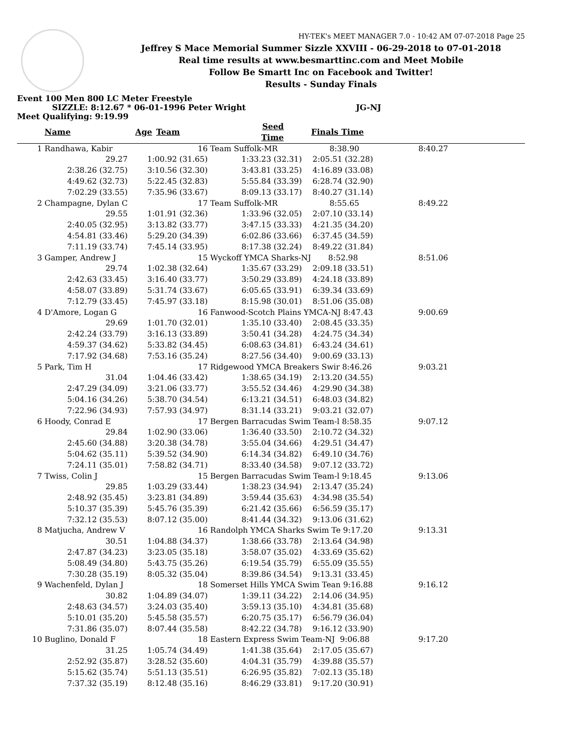HY-TEK's MEET MANAGER 7.0 - 10:42 AM 07-07-2018 Page 25
Jeffrey S Mace Memorial Summer Sizzle XXVIII - 06-29-2018 to 07-01-2018
Real time results at www.besmarttinc.com and Meet Mobile
Follow Be Smartt Inc on Facebook and Twitter!
Results - Sunday Finals
Event 100 Men 800 LC Meter Freestyle
SIZZLE: 8:12.67 * 06-01-1996 Peter Wright JG-NJ
Meet Qualifying: 9:19.99
| | Name | Age | | Team | Seed Time | Finals Time | |
| --- | --- | --- | --- | --- | --- | --- | --- |
| 1 | Randhawa, Kabir | 16 | Team Suffolk-MR 8:38.90 | | 8:40.27 | |
| | 29.27 | 1:00.92 (31.65) | 1:33.23 (32.31) | 2:05.51 (32.28) | | |
| | 2:38.26 (32.75) | 3:10.56 (32.30) | 3:43.81 (33.25) | 4:16.89 (33.08) | | |
| | 4:49.62 (32.73) | 5:22.45 (32.83) | 5:55.84 (33.39) | 6:28.74 (32.90) | | |
| | 7:02.29 (33.55) | 7:35.96 (33.67) | 8:09.13 (33.17) | 8:40.27 (31.14) | | |
| 2 | Champagne, Dylan C | 17 | Team Suffolk-MR 8:55.65 | | 8:49.22 | |
| | 29.55 | 1:01.91 (32.36) | 1:33.96 (32.05) | 2:07.10 (33.14) | | |
| | 2:40.05 (32.95) | 3:13.82 (33.77) | 3:47.15 (33.33) | 4:21.35 (34.20) | | |
| | 4:54.81 (33.46) | 5:29.20 (34.39) | 6:02.86 (33.66) | 6:37.45 (34.59) | | |
| | 7:11.19 (33.74) | 7:45.14 (33.95) | 8:17.38 (32.24) | 8:49.22 (31.84) | | |
| 3 | Gamper, Andrew J | 15 | Wyckoff YMCA Sharks-NJ 8:52.98 | | 8:51.06 | |
| | 29.74 | 1:02.38 (32.64) | 1:35.67 (33.29) | 2:09.18 (33.51) | | |
| | 2:42.63 (33.45) | 3:16.40 (33.77) | 3:50.29 (33.89) | 4:24.18 (33.89) | | |
| | 4:58.07 (33.89) | 5:31.74 (33.67) | 6:05.65 (33.91) | 6:39.34 (33.69) | | |
| | 7:12.79 (33.45) | 7:45.97 (33.18) | 8:15.98 (30.01) | 8:51.06 (35.08) | | |
| 4 | D'Amore, Logan G | 16 | Fanwood-Scotch Plains YMCA-NJ 8:47.43 | | 9:00.69 | |
| | 29.69 | 1:01.70 (32.01) | 1:35.10 (33.40) | 2:08.45 (33.35) | | |
| | 2:42.24 (33.79) | 3:16.13 (33.89) | 3:50.41 (34.28) | 4:24.75 (34.34) | | |
| | 4:59.37 (34.62) | 5:33.82 (34.45) | 6:08.63 (34.81) | 6:43.24 (34.61) | | |
| | 7:17.92 (34.68) | 7:53.16 (35.24) | 8:27.56 (34.40) | 9:00.69 (33.13) | | |
| 5 | Park, Tim H | 17 | Ridgewood YMCA Breakers Swir 8:46.26 | | 9:03.21 | |
| | 31.04 | 1:04.46 (33.42) | 1:38.65 (34.19) | 2:13.20 (34.55) | | |
| | 2:47.29 (34.09) | 3:21.06 (33.77) | 3:55.52 (34.46) | 4:29.90 (34.38) | | |
| | 5:04.16 (34.26) | 5:38.70 (34.54) | 6:13.21 (34.51) | 6:48.03 (34.82) | | |
| | 7:22.96 (34.93) | 7:57.93 (34.97) | 8:31.14 (33.21) | 9:03.21 (32.07) | | |
| 6 | Hoody, Conrad E | 17 | Bergen Barracudas Swim Team-l 8:58.35 | | 9:07.12 | |
| | 29.84 | 1:02.90 (33.06) | 1:36.40 (33.50) | 2:10.72 (34.32) | | |
| | 2:45.60 (34.88) | 3:20.38 (34.78) | 3:55.04 (34.66) | 4:29.51 (34.47) | | |
| | 5:04.62 (35.11) | 5:39.52 (34.90) | 6:14.34 (34.82) | 6:49.10 (34.76) | | |
| | 7:24.11 (35.01) | 7:58.82 (34.71) | 8:33.40 (34.58) | 9:07.12 (33.72) | | |
| 7 | Twiss, Colin J | 15 | Bergen Barracudas Swim Team-l 9:18.45 | | 9:13.06 | |
| | 29.85 | 1:03.29 (33.44) | 1:38.23 (34.94) | 2:13.47 (35.24) | | |
| | 2:48.92 (35.45) | 3:23.81 (34.89) | 3:59.44 (35.63) | 4:34.98 (35.54) | | |
| | 5:10.37 (35.39) | 5:45.76 (35.39) | 6:21.42 (35.66) | 6:56.59 (35.17) | | |
| | 7:32.12 (35.53) | 8:07.12 (35.00) | 8:41.44 (34.32) | 9:13.06 (31.62) | | |
| 8 | Matjucha, Andrew V | 16 | Randolph YMCA Sharks Swim Te 9:17.20 | | 9:13.31 | |
| | 30.51 | 1:04.88 (34.37) | 1:38.66 (33.78) | 2:13.64 (34.98) | | |
| | 2:47.87 (34.23) | 3:23.05 (35.18) | 3:58.07 (35.02) | 4:33.69 (35.62) | | |
| | 5:08.49 (34.80) | 5:43.75 (35.26) | 6:19.54 (35.79) | 6:55.09 (35.55) | | |
| | 7:30.28 (35.19) | 8:05.32 (35.04) | 8:39.86 (34.54) | 9:13.31 (33.45) | | |
| 9 | Wachenfeld, Dylan J | 18 | Somerset Hills YMCA Swim Tean 9:16.88 | | 9:16.12 | |
| | 30.82 | 1:04.89 (34.07) | 1:39.11 (34.22) | 2:14.06 (34.95) | | |
| | 2:48.63 (34.57) | 3:24.03 (35.40) | 3:59.13 (35.10) | 4:34.81 (35.68) | | |
| | 5:10.01 (35.20) | 5:45.58 (35.57) | 6:20.75 (35.17) | 6:56.79 (36.04) | | |
| | 7:31.86 (35.07) | 8:07.44 (35.58) | 8:42.22 (34.78) | 9:16.12 (33.90) | | |
| 10 | Buglino, Donald F | 18 | Eastern Express Swim Team-NJ 9:06.88 | | 9:17.20 | |
| | 31.25 | 1:05.74 (34.49) | 1:41.38 (35.64) | 2:17.05 (35.67) | | |
| | 2:52.92 (35.87) | 3:28.52 (35.60) | 4:04.31 (35.79) | 4:39.88 (35.57) | | |
| | 5:15.62 (35.74) | 5:51.13 (35.51) | 6:26.95 (35.82) | 7:02.13 (35.18) | | |
| | 7:37.32 (35.19) | 8:12.48 (35.16) | 8:46.29 (33.81) | 9:17.20 (30.91) | | |